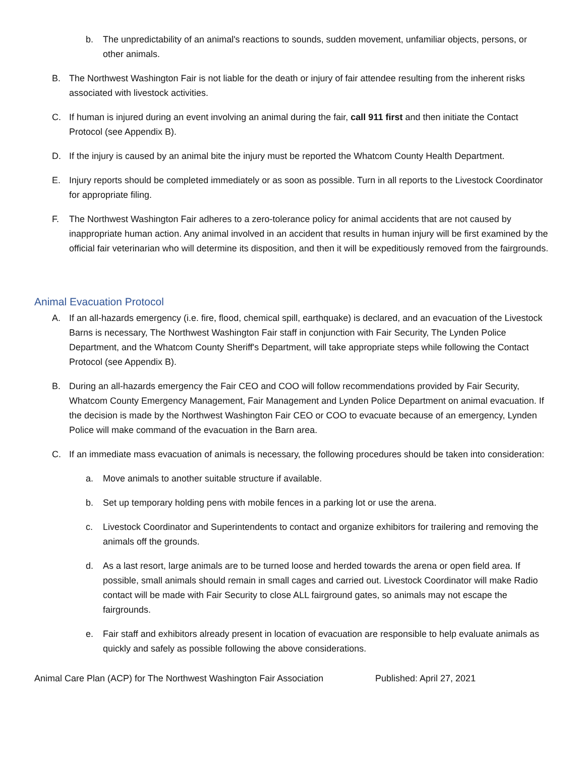b. The unpredictability of an animal's reactions to sounds, sudden movement, unfamiliar objects, persons, or other animals.
B. The Northwest Washington Fair is not liable for the death or injury of fair attendee resulting from the inherent risks associated with livestock activities.
C. If human is injured during an event involving an animal during the fair, call 911 first and then initiate the Contact Protocol (see Appendix B).
D. If the injury is caused by an animal bite the injury must be reported the Whatcom County Health Department.
E. Injury reports should be completed immediately or as soon as possible. Turn in all reports to the Livestock Coordinator for appropriate filing.
F. The Northwest Washington Fair adheres to a zero-tolerance policy for animal accidents that are not caused by inappropriate human action. Any animal involved in an accident that results in human injury will be first examined by the official fair veterinarian who will determine its disposition, and then it will be expeditiously removed from the fairgrounds.
Animal Evacuation Protocol
A. If an all-hazards emergency (i.e. fire, flood, chemical spill, earthquake) is declared, and an evacuation of the Livestock Barns is necessary, The Northwest Washington Fair staff in conjunction with Fair Security, The Lynden Police Department, and the Whatcom County Sheriff's Department, will take appropriate steps while following the Contact Protocol (see Appendix B).
B. During an all-hazards emergency the Fair CEO and COO will follow recommendations provided by Fair Security, Whatcom County Emergency Management, Fair Management and Lynden Police Department on animal evacuation. If the decision is made by the Northwest Washington Fair CEO or COO to evacuate because of an emergency, Lynden Police will make command of the evacuation in the Barn area.
C. If an immediate mass evacuation of animals is necessary, the following procedures should be taken into consideration:
a. Move animals to another suitable structure if available.
b. Set up temporary holding pens with mobile fences in a parking lot or use the arena.
c. Livestock Coordinator and Superintendents to contact and organize exhibitors for trailering and removing the animals off the grounds.
d. As a last resort, large animals are to be turned loose and herded towards the arena or open field area. If possible, small animals should remain in small cages and carried out. Livestock Coordinator will make Radio contact will be made with Fair Security to close ALL fairground gates, so animals may not escape the fairgrounds.
e. Fair staff and exhibitors already present in location of evacuation are responsible to help evaluate animals as quickly and safely as possible following the above considerations.
Animal Care Plan (ACP) for The Northwest Washington Fair Association Published: April 27, 2021